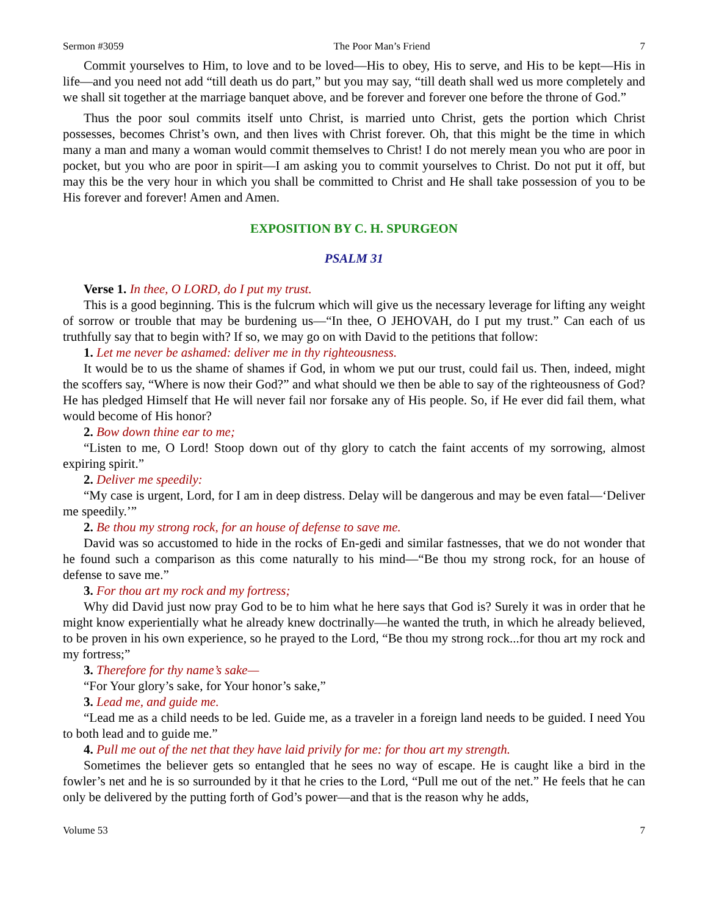Sermon #3059 The Poor Man’s Friend 7
Commit yourselves to Him, to love and to be loved—His to obey, His to serve, and His to be kept—His in life—and you need not add “till death us do part,” but you may say, “till death shall wed us more completely and we shall sit together at the marriage banquet above, and be forever and forever one before the throne of God.”
Thus the poor soul commits itself unto Christ, is married unto Christ, gets the portion which Christ possesses, becomes Christ’s own, and then lives with Christ forever. Oh, that this might be the time in which many a man and many a woman would commit themselves to Christ! I do not merely mean you who are poor in pocket, but you who are poor in spirit—I am asking you to commit yourselves to Christ. Do not put it off, but may this be the very hour in which you shall be committed to Christ and He shall take possession of you to be His forever and forever! Amen and Amen.
EXPOSITION BY C. H. SPURGEON
PSALM 31
Verse 1. In thee, O LORD, do I put my trust.
This is a good beginning. This is the fulcrum which will give us the necessary leverage for lifting any weight of sorrow or trouble that may be burdening us—“In thee, O JEHOVAH, do I put my trust.” Can each of us truthfully say that to begin with? If so, we may go on with David to the petitions that follow:
1. Let me never be ashamed: deliver me in thy righteousness.
It would be to us the shame of shames if God, in whom we put our trust, could fail us. Then, indeed, might the scoffers say, “Where is now their God?” and what should we then be able to say of the righteousness of God? He has pledged Himself that He will never fail nor forsake any of His people. So, if He ever did fail them, what would become of His honor?
2. Bow down thine ear to me;
“Listen to me, O Lord! Stoop down out of thy glory to catch the faint accents of my sorrowing, almost expiring spirit.”
2. Deliver me speedily:
“My case is urgent, Lord, for I am in deep distress. Delay will be dangerous and may be even fatal—‘Deliver me speedily.’”
2. Be thou my strong rock, for an house of defense to save me.
David was so accustomed to hide in the rocks of En-gedi and similar fastnesses, that we do not wonder that he found such a comparison as this come naturally to his mind—“Be thou my strong rock, for an house of defense to save me.”
3. For thou art my rock and my fortress;
Why did David just now pray God to be to him what he here says that God is? Surely it was in order that he might know experientially what he already knew doctrinally—he wanted the truth, in which he already believed, to be proven in his own experience, so he prayed to the Lord, “Be thou my strong rock...for thou art my rock and my fortress;”
3. Therefore for thy name’s sake—
“For Your glory’s sake, for Your honor’s sake,”
3. Lead me, and guide me.
“Lead me as a child needs to be led. Guide me, as a traveler in a foreign land needs to be guided. I need You to both lead and to guide me.”
4. Pull me out of the net that they have laid privily for me: for thou art my strength.
Sometimes the believer gets so entangled that he sees no way of escape. He is caught like a bird in the fowler’s net and he is so surrounded by it that he cries to the Lord, “Pull me out of the net.” He feels that he can only be delivered by the putting forth of God’s power—and that is the reason why he adds,
Volume 53 7